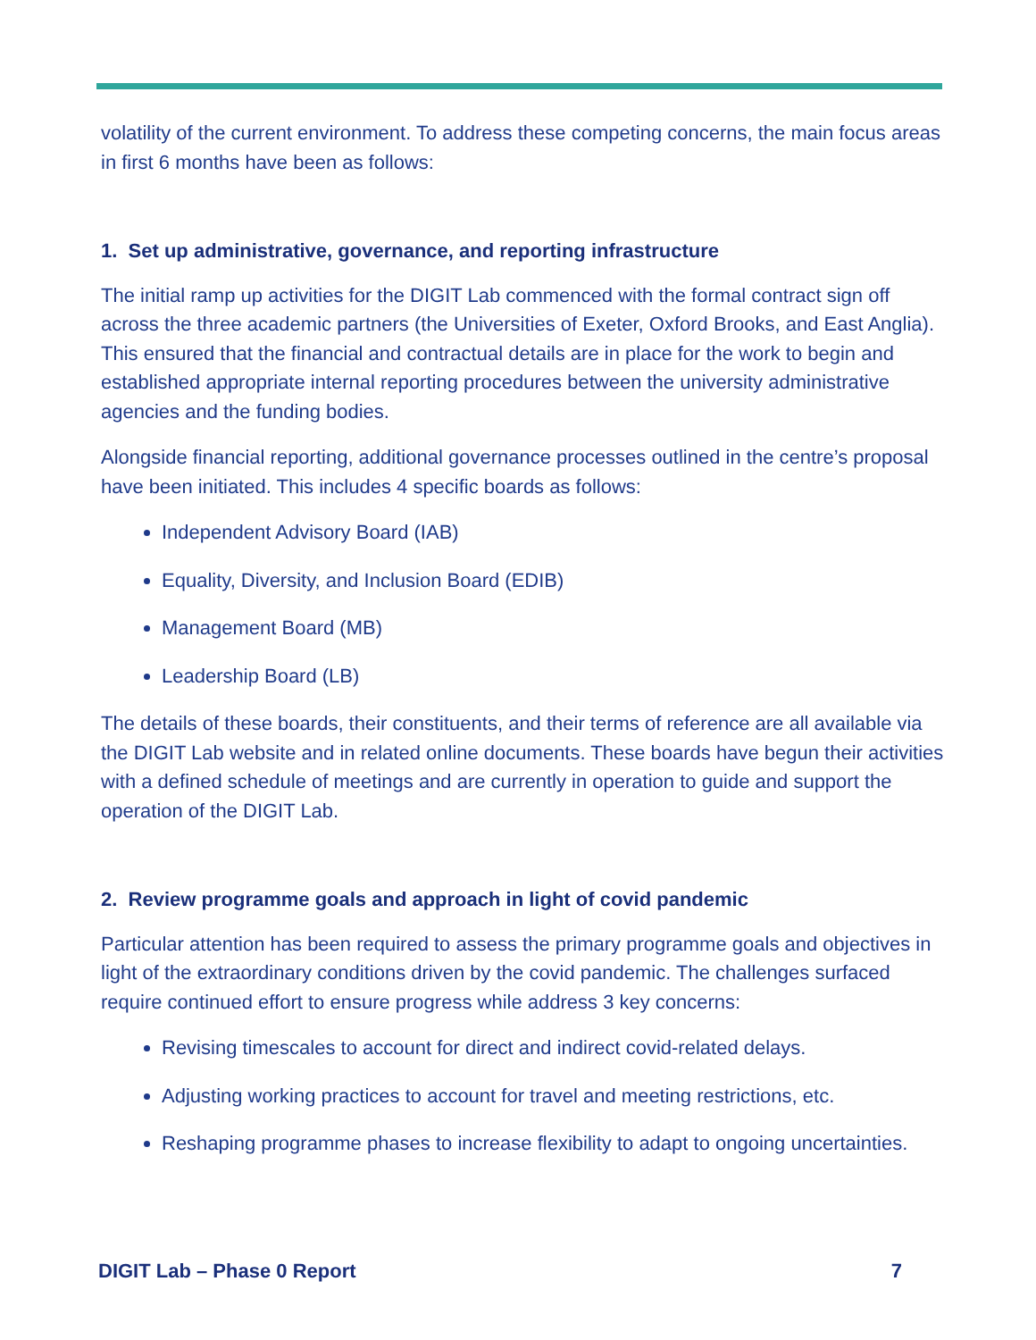volatility of the current environment. To address these competing concerns, the main focus areas in first 6 months have been as follows:
1. Set up administrative, governance, and reporting infrastructure
The initial ramp up activities for the DIGIT Lab commenced with the formal contract sign off across the three academic partners (the Universities of Exeter, Oxford Brooks, and East Anglia). This ensured that the financial and contractual details are in place for the work to begin and established appropriate internal reporting procedures between the university administrative agencies and the funding bodies.
Alongside financial reporting, additional governance processes outlined in the centre’s proposal have been initiated. This includes 4 specific boards as follows:
Independent Advisory Board (IAB)
Equality, Diversity, and Inclusion Board (EDIB)
Management Board (MB)
Leadership Board (LB)
The details of these boards, their constituents, and their terms of reference are all available via the DIGIT Lab website and in related online documents. These boards have begun their activities with a defined schedule of meetings and are currently in operation to guide and support the operation of the DIGIT Lab.
2. Review programme goals and approach in light of covid pandemic
Particular attention has been required to assess the primary programme goals and objectives in light of the extraordinary conditions driven by the covid pandemic. The challenges surfaced require continued effort to ensure progress while address 3 key concerns:
Revising timescales to account for direct and indirect covid-related delays.
Adjusting working practices to account for travel and meeting restrictions, etc.
Reshaping programme phases to increase flexibility to adapt to ongoing uncertainties.
DIGIT Lab – Phase 0 Report 7